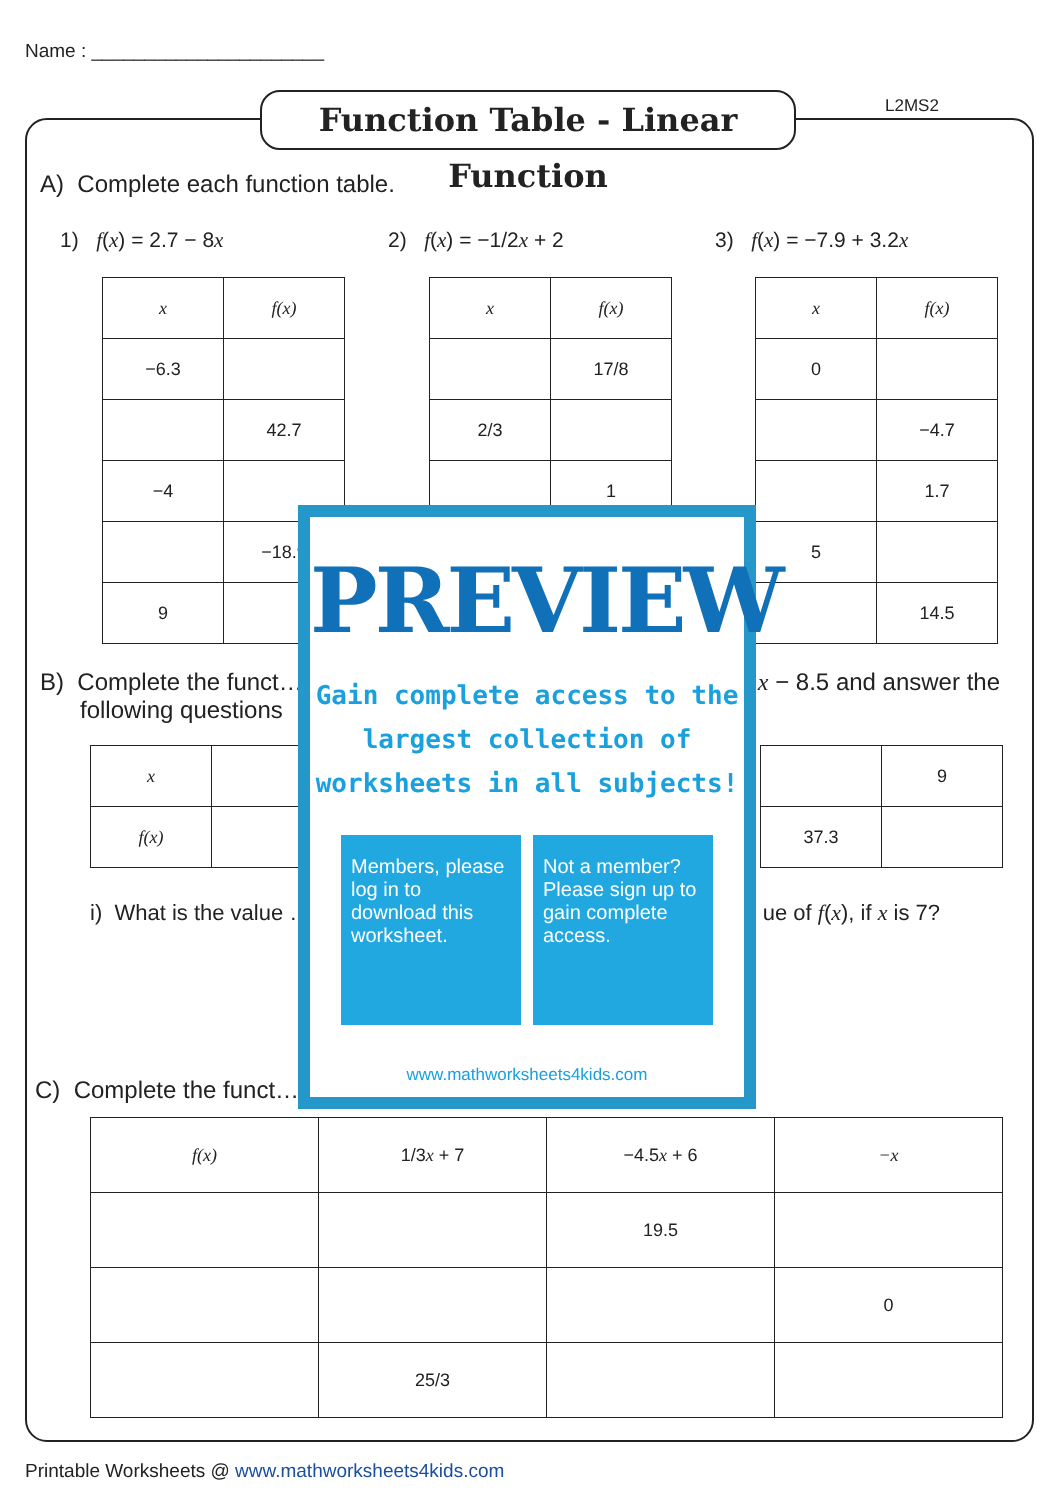Name : ______________________
Function Table - Linear Function
L2MS2
A) Complete each function table.
1) f(x) = 2.7 − 8x 2) f(x) = −1/2x + 2 3) f(x) = −7.9 + 3.2x
| x | f(x) |
| −6.3 | |
| | 42.7 |
| −4 | |
| | −18.9 |
| 9 | |
| x | f(x) |
| | 17/8 |
| 2/3 | |
| | 1 |
| x | f(x) |
| 0 | |
| | −4.7 |
| | 1.7 |
| 5 | |
| | 14.5 |
B) Complete the funct… x − 8.5 and answer the
following questions
| x | |
| f(x) | |
| | 9 |
| 37.3 | |
i) What is the value … ue of f(x), if x is 7?
C) Complete the funct…
| f(x) | 1/3 x + 7 | −4.5 x + 6 | −x |
| | | 19.5 | |
| | | | 0 |
| | 25/3 | | |
PREVIEW
Gain complete access to the largest collection of worksheets in all subjects!
Members, please log in to download this worksheet.
Not a member? Please sign up to gain complete access.
www.mathworksheets4kids.com
Printable Worksheets @ www.mathworksheets4kids.com